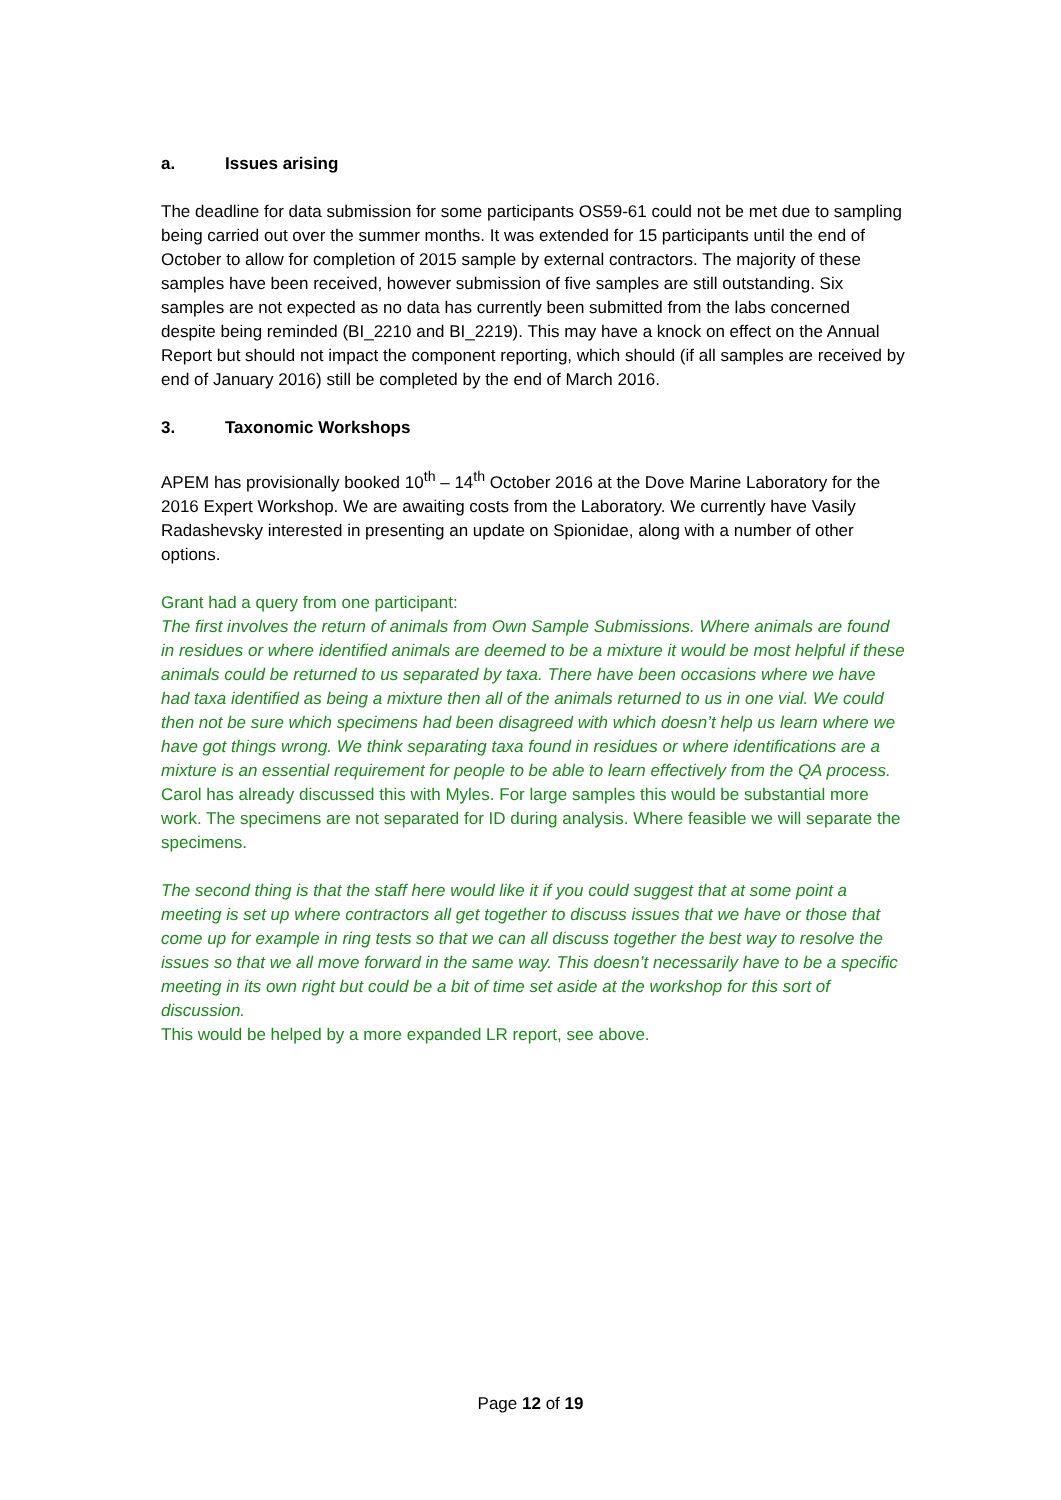a. Issues arising
The deadline for data submission for some participants OS59-61 could not be met due to sampling being carried out over the summer months. It was extended for 15 participants until the end of October to allow for completion of 2015 sample by external contractors. The majority of these samples have been received, however submission of five samples are still outstanding. Six samples are not expected as no data has currently been submitted from the labs concerned despite being reminded (BI_2210 and BI_2219). This may have a knock on effect on the Annual Report but should not impact the component reporting, which should (if all samples are received by end of January 2016) still be completed by the end of March 2016.
3. Taxonomic Workshops
APEM has provisionally booked 10<sup>th</sup> – 14<sup>th</sup> October 2016 at the Dove Marine Laboratory for the 2016 Expert Workshop. We are awaiting costs from the Laboratory. We currently have Vasily Radashevsky interested in presenting an update on Spionidae, along with a number of other options.
Grant had a query from one participant:
The first involves the return of animals from Own Sample Submissions. Where animals are found in residues or where identified animals are deemed to be a mixture it would be most helpful if these animals could be returned to us separated by taxa. There have been occasions where we have had taxa identified as being a mixture then all of the animals returned to us in one vial. We could then not be sure which specimens had been disagreed with which doesn’t help us learn where we have got things wrong. We think separating taxa found in residues or where identifications are a mixture is an essential requirement for people to be able to learn effectively from the QA process.
Carol has already discussed this with Myles. For large samples this would be substantial more work. The specimens are not separated for ID during analysis. Where feasible we will separate the specimens.
The second thing is that the staff here would like it if you could suggest that at some point a meeting is set up where contractors all get together to discuss issues that we have or those that come up for example in ring tests so that we can all discuss together the best way to resolve the issues so that we all move forward in the same way. This doesn’t necessarily have to be a specific meeting in its own right but could be a bit of time set aside at the workshop for this sort of discussion.
This would be helped by a more expanded LR report, see above.
Page 12 of 19